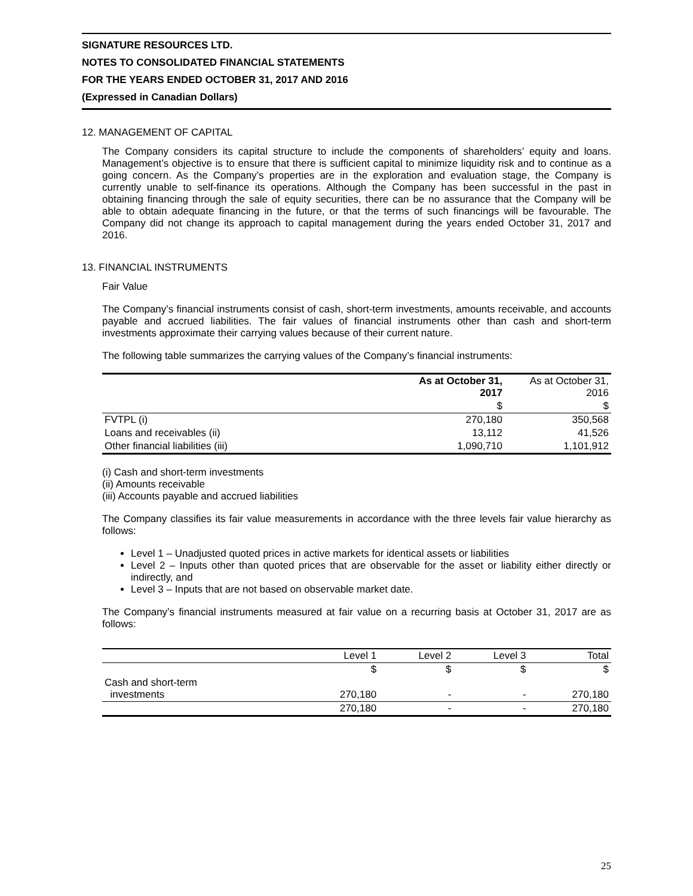SIGNATURE RESOURCES LTD.
NOTES TO CONSOLIDATED FINANCIAL STATEMENTS
FOR THE YEARS ENDED OCTOBER 31, 2017 AND 2016
(Expressed in Canadian Dollars)
12. MANAGEMENT OF CAPITAL
The Company considers its capital structure to include the components of shareholders’ equity and loans. Management’s objective is to ensure that there is sufficient capital to minimize liquidity risk and to continue as a going concern. As the Company’s properties are in the exploration and evaluation stage, the Company is currently unable to self-finance its operations. Although the Company has been successful in the past in obtaining financing through the sale of equity securities, there can be no assurance that the Company will be able to obtain adequate financing in the future, or that the terms of such financings will be favourable. The Company did not change its approach to capital management during the years ended October 31, 2017 and 2016.
13. FINANCIAL INSTRUMENTS
Fair Value
The Company’s financial instruments consist of cash, short-term investments, amounts receivable, and accounts payable and accrued liabilities. The fair values of financial instruments other than cash and short-term investments approximate their carrying values because of their current nature.
The following table summarizes the carrying values of the Company’s financial instruments:
| | As at October 31, 2017 | As at October 31, 2016 |
| --- | --- | --- |
| | $ | $ |
| FVTPL (i) | 270,180 | 350,568 |
| Loans and receivables (ii) | 13,112 | 41,526 |
| Other financial liabilities (iii) | 1,090,710 | 1,101,912 |
(i) Cash and short-term investments
(ii) Amounts receivable
(iii) Accounts payable and accrued liabilities
The Company classifies its fair value measurements in accordance with the three levels fair value hierarchy as follows:
Level 1 – Unadjusted quoted prices in active markets for identical assets or liabilities
Level 2 – Inputs other than quoted prices that are observable for the asset or liability either directly or indirectly, and
Level 3 – Inputs that are not based on observable market date.
The Company’s financial instruments measured at fair value on a recurring basis at October 31, 2017 are as follows:
| | Level 1 | Level 2 | Level 3 | Total |
| | $ | $ | $ | $ |
| Cash and short-term investments | 270,180 | - | - | 270,180 |
| | 270,180 | - | - | 270,180 |
25